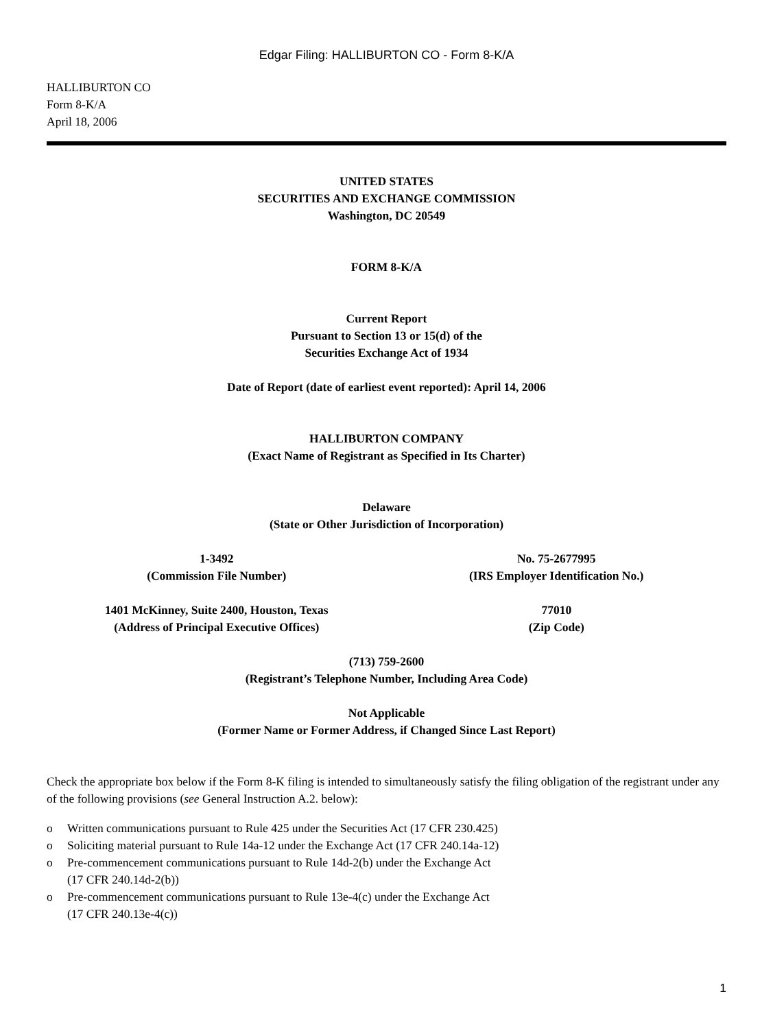Edgar Filing: HALLIBURTON CO - Form 8-K/A
HALLIBURTON CO
Form 8-K/A
April 18, 2006
UNITED STATES
SECURITIES AND EXCHANGE COMMISSION
Washington, DC 20549
FORM 8-K/A
Current Report
Pursuant to Section 13 or 15(d) of the
Securities Exchange Act of 1934
Date of Report (date of earliest event reported): April 14, 2006
HALLIBURTON COMPANY
(Exact Name of Registrant as Specified in Its Charter)
Delaware
(State or Other Jurisdiction of Incorporation)
1-3492
(Commission File Number)
No. 75-2677995
(IRS Employer Identification No.)
1401 McKinney, Suite 2400, Houston, Texas
(Address of Principal Executive Offices)
77010
(Zip Code)
(713) 759-2600
(Registrant’s Telephone Number, Including Area Code)
Not Applicable
(Former Name or Former Address, if Changed Since Last Report)
Check the appropriate box below if the Form 8-K filing is intended to simultaneously satisfy the filing obligation of the registrant under any of the following provisions (see General Instruction A.2. below):
o Written communications pursuant to Rule 425 under the Securities Act (17 CFR 230.425)
o Soliciting material pursuant to Rule 14a-12 under the Exchange Act (17 CFR 240.14a-12)
o Pre-commencement communications pursuant to Rule 14d-2(b) under the Exchange Act
(17 CFR 240.14d-2(b))
o Pre-commencement communications pursuant to Rule 13e-4(c) under the Exchange Act
(17 CFR 240.13e-4(c))
1